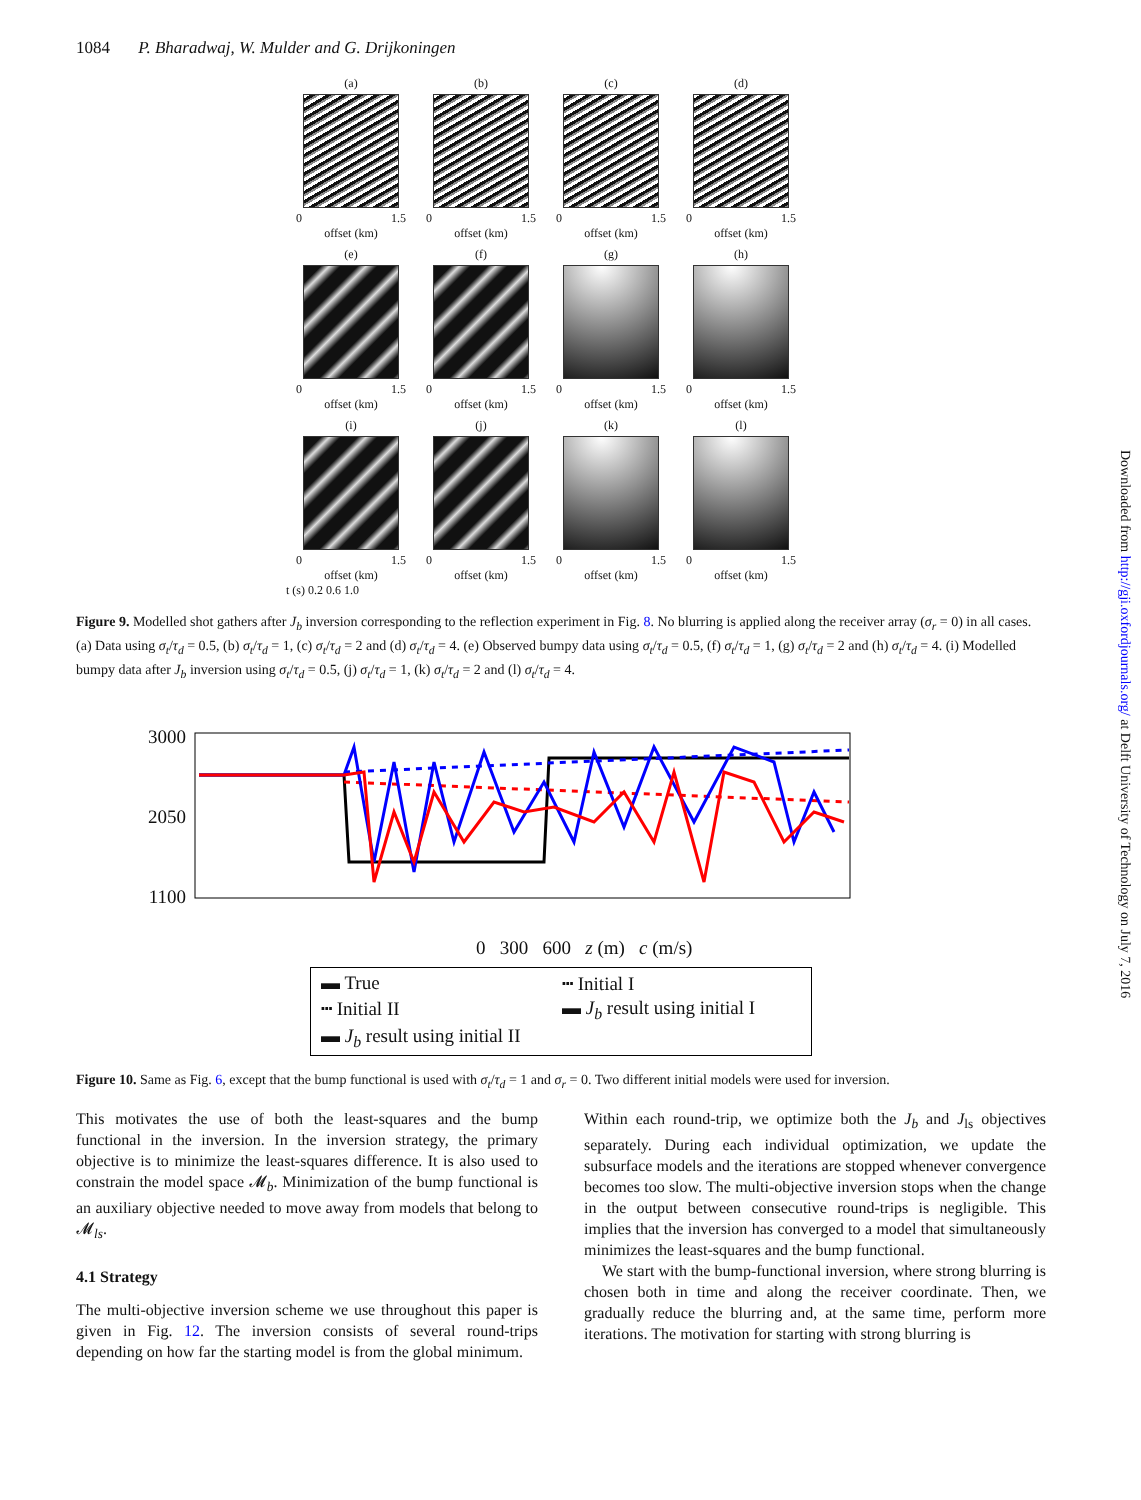1084 P. Bharadwaj, W. Mulder and G. Drijkoningen
(a)
0 1.5
offset (km)
(b)
0 1.5
offset (km)
(c)
0 1.5
offset (km)
(d)
0 1.5
offset (km)
(e)
0 1.5
offset (km)
(f)
0 1.5
offset (km)
(g)
0 1.5
offset (km)
(h)
0 1.5
offset (km)
(i)
0 1.5
offset (km)
(j)
0 1.5
offset (km)
(k)
0 1.5
offset (km)
(l)
0 1.5
offset (km)
t (s) 0.2 0.6 1.0
Figure 9. Modelled shot gathers after J<sub>b</sub> inversion corresponding to the reflection experiment in Fig. 8. No blurring is applied along the receiver array (σ<sub>r</sub> = 0) in all cases. (a) Data using σ<sub>t</sub>/τ<sub>d</sub> = 0.5, (b) σ<sub>t</sub>/τ<sub>d</sub> = 1, (c) σ<sub>t</sub>/τ<sub>d</sub> = 2 and (d) σ<sub>t</sub>/τ<sub>d</sub> = 4. (e) Observed bumpy data using σ<sub>t</sub>/τ<sub>d</sub> = 0.5, (f) σ<sub>t</sub>/τ<sub>d</sub> = 1, (g) σ<sub>t</sub>/τ<sub>d</sub> = 2 and (h) σ<sub>t</sub>/τ<sub>d</sub> = 4. (i) Modelled bumpy data after J<sub>b</sub> inversion using σ<sub>t</sub>/τ<sub>d</sub> = 0.5, (j) σ<sub>t</sub>/τ<sub>d</sub> = 1, (k) σ<sub>t</sub>/τ<sub>d</sub> = 2 and (l) σ<sub>t</sub>/τ<sub>d</sub> = 4.
3000
2050
1100
0 300 600 z (m) c (m/s)
▬ True ┅ Initial I ┅ Initial II ▬ J<sub>b</sub> result using initial I ▬ J<sub>b</sub> result using initial II
Figure 10. Same as Fig. 6, except that the bump functional is used with σ<sub>t</sub>/τ<sub>d</sub> = 1 and σ<sub>r</sub> = 0. Two different initial models were used for inversion.
This motivates the use of both the least-squares and the bump functional in the inversion. In the inversion strategy, the primary objective is to minimize the least-squares difference. It is also used to constrain the model space 𝓜<sub>b</sub>. Minimization of the bump functional is an auxiliary objective needed to move away from models that belong to 𝓜<sub>ls</sub>.
4.1 Strategy
The multi-objective inversion scheme we use throughout this paper is given in Fig. 12. The inversion consists of several round-trips depending on how far the starting model is from the global minimum.
Within each round-trip, we optimize both the J<sub>b</sub> and J<sub>ls</sub> objectives separately. During each individual optimization, we update the subsurface models and the iterations are stopped whenever convergence becomes too slow. The multi-objective inversion stops when the change in the output between consecutive round-trips is negligible. This implies that the inversion has converged to a model that simultaneously minimizes the least-squares and the bump functional.
We start with the bump-functional inversion, where strong blurring is chosen both in time and along the receiver coordinate. Then, we gradually reduce the blurring and, at the same time, perform more iterations. The motivation for starting with strong blurring is
Downloaded from http://gji.oxfordjournals.org/ at Delft University of Technology on July 7, 2016